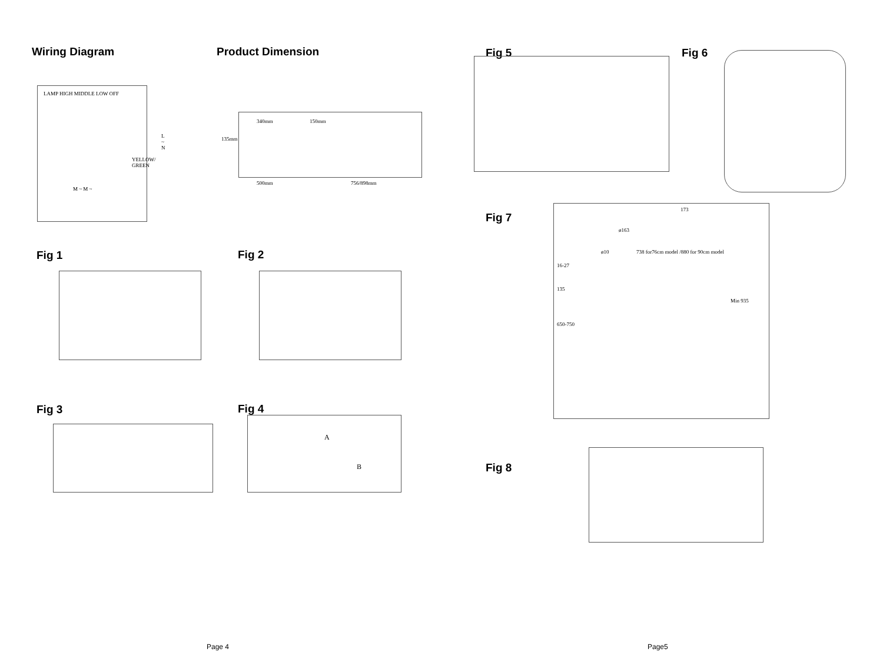Wiring Diagram
LAMP HIGH MIDDLE LOW OFF
L ~ N
YELLOW/ GREEN
M ~ M ~
Product Dimension
340mm 150mm
135mm
500mm 756/898mm
Fig 1 Fig 2
Fig 3 Fig 4
A
B
Page 4
Fig 5 Fig 6
Fig 7
ø163
173
ø10
738 for76cm model /880 for 90cm model
16-27
135
650-750
Min 935
Fig 8
Page5